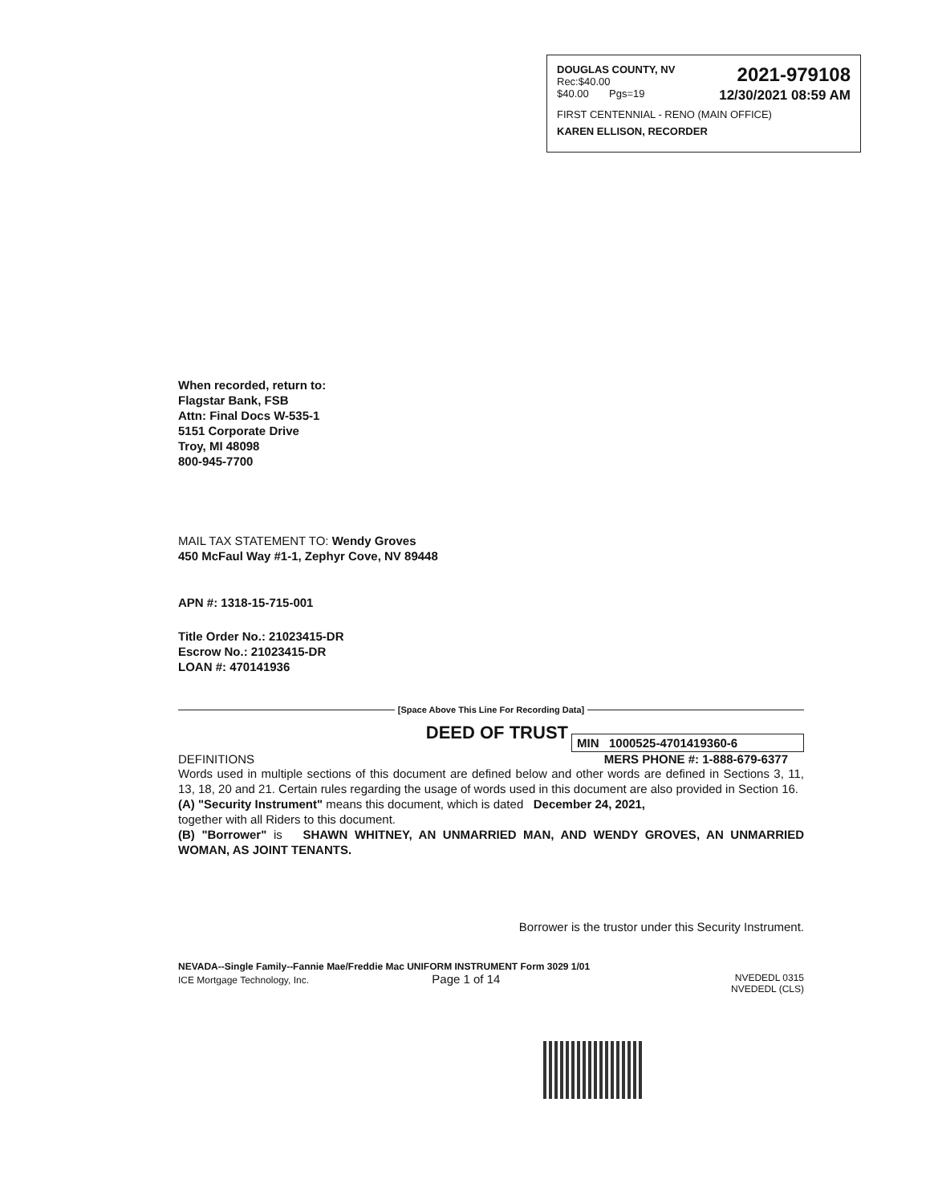DOUGLAS COUNTY, NV
Rec:$40.00
2021-979108
$40.00 Pgs=19
12/30/2021 08:59 AM
FIRST CENTENNIAL - RENO (MAIN OFFICE)
KAREN ELLISON, RECORDER
When recorded, return to:
Flagstar Bank, FSB
Attn: Final Docs W-535-1
5151 Corporate Drive
Troy, MI 48098
800-945-7700
MAIL TAX STATEMENT TO: Wendy Groves
450 McFaul Way #1-1, Zephyr Cove, NV 89448
APN #: 1318-15-715-001
Title Order No.: 21023415-DR
Escrow No.: 21023415-DR
LOAN #: 470141936
[Space Above This Line For Recording Data]
DEED OF TRUST
MIN 1000525-4701419360-6
DEFINITIONS MERS PHONE #: 1-888-679-6377
Words used in multiple sections of this document are defined below and other words are defined in Sections 3, 11, 13, 18, 20 and 21. Certain rules regarding the usage of words used in this document are also provided in Section 16.
(A) "Security Instrument" means this document, which is dated December 24, 2021,
together with all Riders to this document.
(B) "Borrower" is SHAWN WHITNEY, AN UNMARRIED MAN, AND WENDY GROVES, AN UNMARRIED WOMAN, AS JOINT TENANTS.
Borrower is the trustor under this Security Instrument.
NEVADA--Single Family--Fannie Mae/Freddie Mac UNIFORM INSTRUMENT Form 3029 1/01
ICE Mortgage Technology, Inc. Page 1 of 14
NVEDEDL 0315
NVEDEDL (CLS)